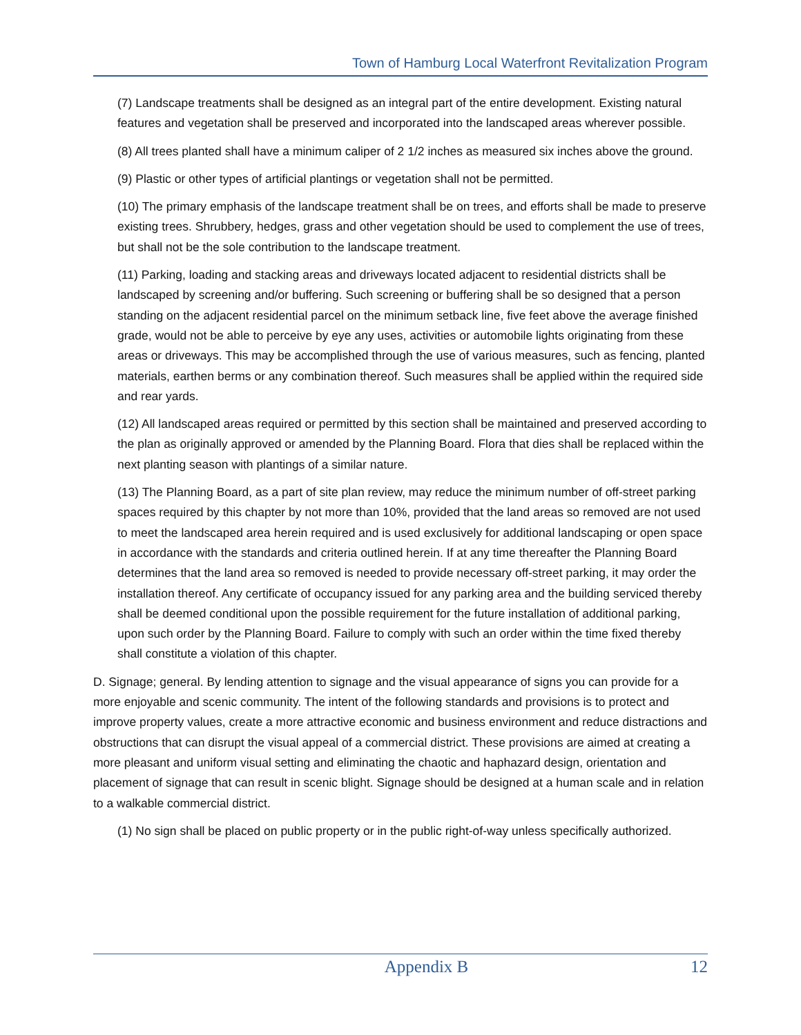Town of Hamburg Local Waterfront Revitalization Program
(7) Landscape treatments shall be designed as an integral part of the entire development. Existing natural features and vegetation shall be preserved and incorporated into the landscaped areas wherever possible.
(8) All trees planted shall have a minimum caliper of 2 1/2 inches as measured six inches above the ground.
(9) Plastic or other types of artificial plantings or vegetation shall not be permitted.
(10) The primary emphasis of the landscape treatment shall be on trees, and efforts shall be made to preserve existing trees. Shrubbery, hedges, grass and other vegetation should be used to complement the use of trees, but shall not be the sole contribution to the landscape treatment.
(11) Parking, loading and stacking areas and driveways located adjacent to residential districts shall be landscaped by screening and/or buffering. Such screening or buffering shall be so designed that a person standing on the adjacent residential parcel on the minimum setback line, five feet above the average finished grade, would not be able to perceive by eye any uses, activities or automobile lights originating from these areas or driveways. This may be accomplished through the use of various measures, such as fencing, planted materials, earthen berms or any combination thereof. Such measures shall be applied within the required side and rear yards.
(12) All landscaped areas required or permitted by this section shall be maintained and preserved according to the plan as originally approved or amended by the Planning Board. Flora that dies shall be replaced within the next planting season with plantings of a similar nature.
(13) The Planning Board, as a part of site plan review, may reduce the minimum number of off-street parking spaces required by this chapter by not more than 10%, provided that the land areas so removed are not used to meet the landscaped area herein required and is used exclusively for additional landscaping or open space in accordance with the standards and criteria outlined herein. If at any time thereafter the Planning Board determines that the land area so removed is needed to provide necessary off-street parking, it may order the installation thereof. Any certificate of occupancy issued for any parking area and the building serviced thereby shall be deemed conditional upon the possible requirement for the future installation of additional parking, upon such order by the Planning Board. Failure to comply with such an order within the time fixed thereby shall constitute a violation of this chapter.
D. Signage; general. By lending attention to signage and the visual appearance of signs you can provide for a more enjoyable and scenic community. The intent of the following standards and provisions is to protect and improve property values, create a more attractive economic and business environment and reduce distractions and obstructions that can disrupt the visual appeal of a commercial district. These provisions are aimed at creating a more pleasant and uniform visual setting and eliminating the chaotic and haphazard design, orientation and placement of signage that can result in scenic blight. Signage should be designed at a human scale and in relation to a walkable commercial district.
(1) No sign shall be placed on public property or in the public right-of-way unless specifically authorized.
Appendix B 12